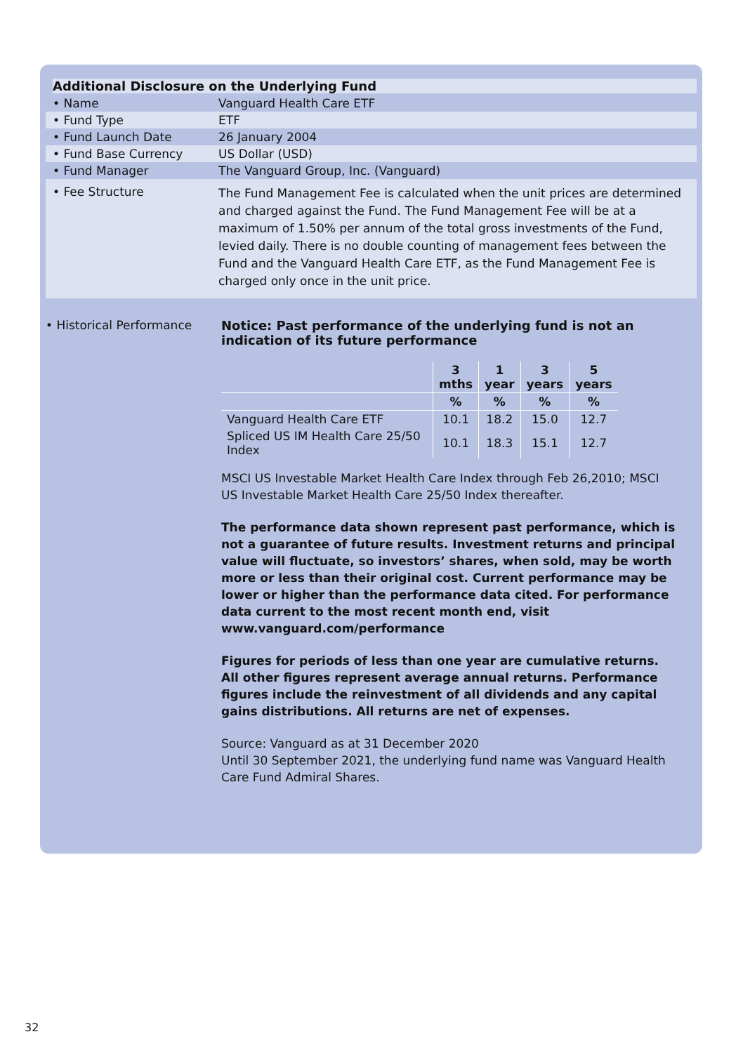Additional Disclosure on the Underlying Fund
| • Name | Vanguard Health Care ETF |
| • Fund Type | ETF |
| • Fund Launch Date | 26 January 2004 |
| • Fund Base Currency | US Dollar (USD) |
| • Fund Manager | The Vanguard Group, Inc. (Vanguard) |
| • Fee Structure | The Fund Management Fee is calculated when the unit prices are determined and charged against the Fund. The Fund Management Fee will be at a maximum of 1.50% per annum of the total gross investments of the Fund, levied daily. There is no double counting of management fees between the Fund and the Vanguard Health Care ETF, as the Fund Management Fee is charged only once in the unit price. |
• Historical Performance Notice: Past performance of the underlying fund is not an indication of its future performance
| | 3 mths | 1 year | 3 years | 5 years |
| --- | --- | --- | --- | --- |
| | % | % | % | % |
| Vanguard Health Care ETF | 10.1 | 18.2 | 15.0 | 12.7 |
| Spliced US IM Health Care 25/50 Index | 10.1 | 18.3 | 15.1 | 12.7 |
MSCI US Investable Market Health Care Index through Feb 26,2010; MSCI US Investable Market Health Care 25/50 Index thereafter.
The performance data shown represent past performance, which is not a guarantee of future results. Investment returns and principal value will fluctuate, so investors’ shares, when sold, may be worth more or less than their original cost. Current performance may be lower or higher than the performance data cited. For performance data current to the most recent month end, visit www.vanguard.com/performance
Figures for periods of less than one year are cumulative returns. All other figures represent average annual returns. Performance figures include the reinvestment of all dividends and any capital gains distributions. All returns are net of expenses.
Source: Vanguard as at 31 December 2020
Until 30 September 2021, the underlying fund name was Vanguard Health Care Fund Admiral Shares.
32